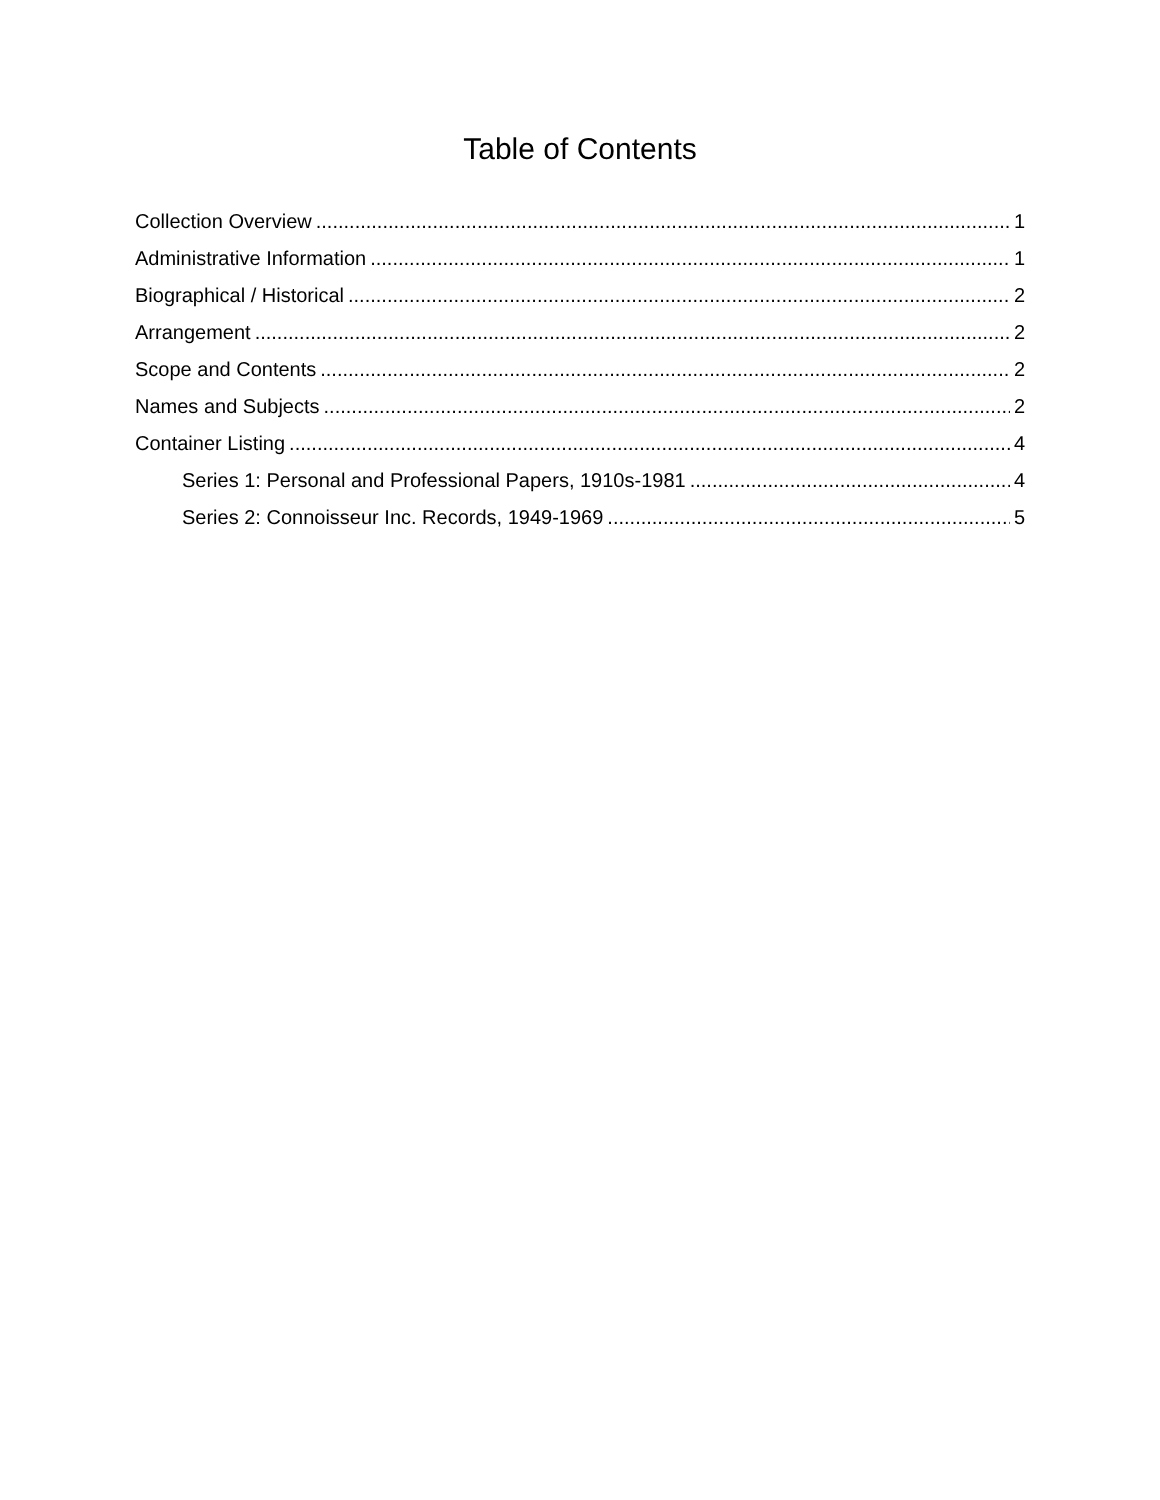Table of Contents
Collection Overview 1
Administrative Information 1
Biographical / Historical 2
Arrangement 2
Scope and Contents 2
Names and Subjects 2
Container Listing 4
Series 1: Personal and Professional Papers, 1910s-1981 4
Series 2: Connoisseur Inc. Records, 1949-1969 5